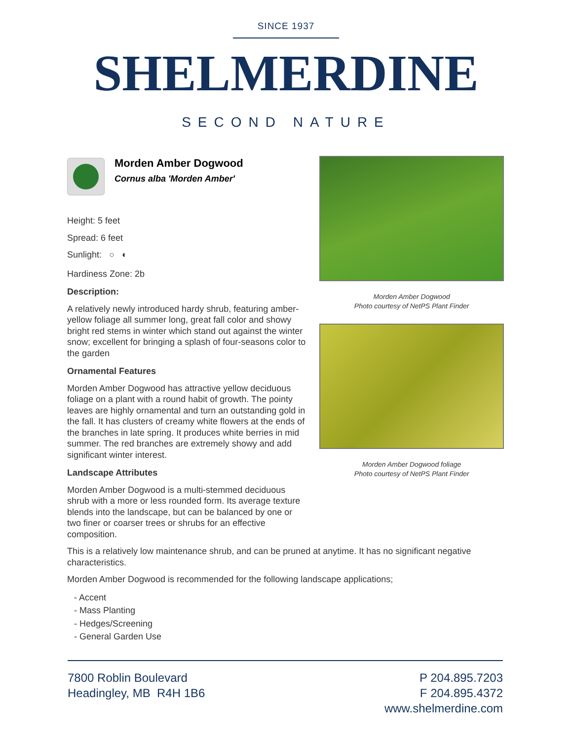SINCE 1937
SHELMERDINE
SECOND NATURE
Morden Amber Dogwood
Cornus alba 'Morden Amber'
Height: 5 feet
Spread: 6 feet
Sunlight: ○ ◐
Hardiness Zone: 2b
Description:
A relatively newly introduced hardy shrub, featuring amber-yellow foliage all summer long, great fall color and showy bright red stems in winter which stand out against the winter snow; excellent for bringing a splash of four-seasons color to the garden
Ornamental Features
Morden Amber Dogwood has attractive yellow deciduous foliage on a plant with a round habit of growth. The pointy leaves are highly ornamental and turn an outstanding gold in the fall. It has clusters of creamy white flowers at the ends of the branches in late spring. It produces white berries in mid summer. The red branches are extremely showy and add significant winter interest.
Landscape Attributes
Morden Amber Dogwood is a multi-stemmed deciduous shrub with a more or less rounded form. Its average texture blends into the landscape, but can be balanced by one or two finer or coarser trees or shrubs for an effective composition.
Morden Amber Dogwood
Photo courtesy of NetPS Plant Finder
Morden Amber Dogwood foliage
Photo courtesy of NetPS Plant Finder
This is a relatively low maintenance shrub, and can be pruned at anytime. It has no significant negative characteristics.
Morden Amber Dogwood is recommended for the following landscape applications;
- Accent
- Mass Planting
- Hedges/Screening
- General Garden Use
7800 Roblin Boulevard
Headingley, MB R4H 1B6
P 204.895.7203
F 204.895.4372
www.shelmerdine.com